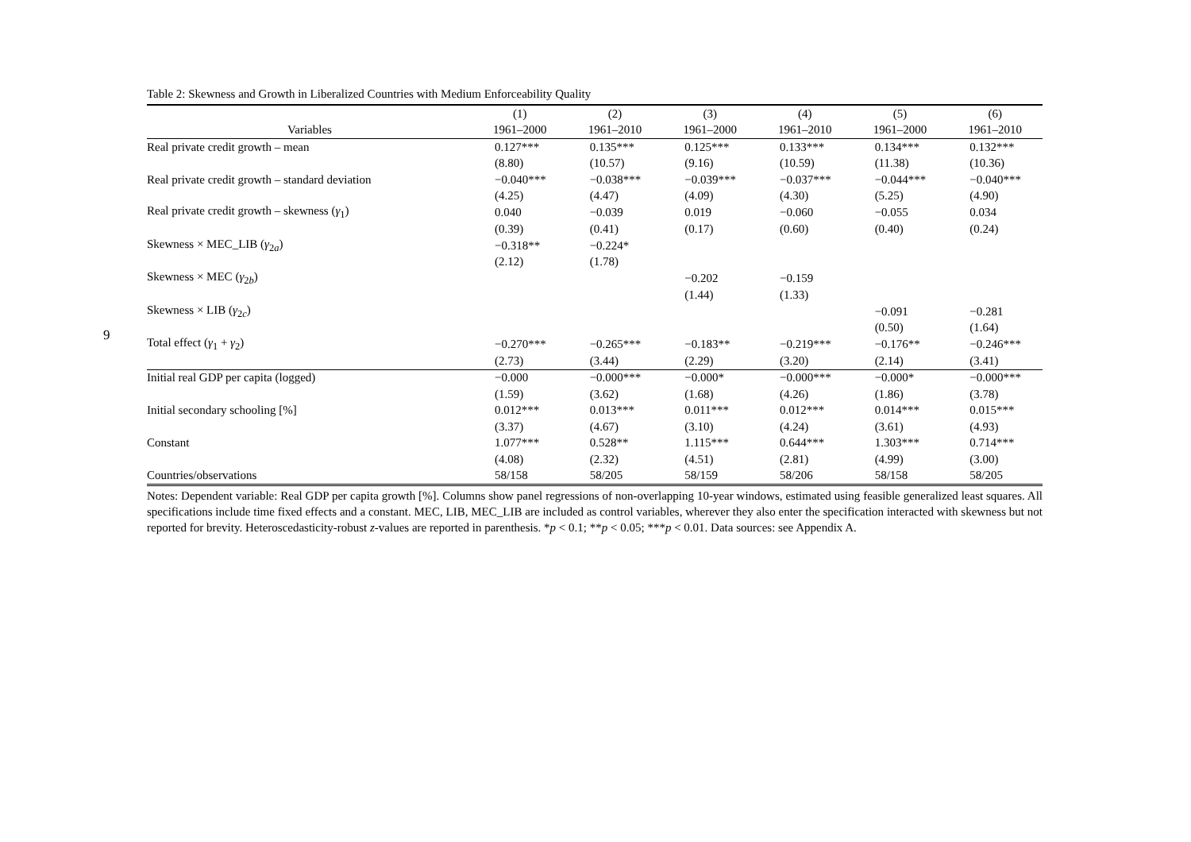9
Table 2: Skewness and Growth in Liberalized Countries with Medium Enforceability Quality
| | (1) | (2) | (3) | (4) | (5) | (6) |
| --- | --- | --- | --- | --- | --- | --- |
| Variables | 1961–2000 | 1961–2010 | 1961–2000 | 1961–2010 | 1961–2000 | 1961–2010 |
| Real private credit growth – mean | 0.127*** | 0.135*** | 0.125*** | 0.133*** | 0.134*** | 0.132*** |
| | (8.80) | (10.57) | (9.16) | (10.59) | (11.38) | (10.36) |
| Real private credit growth – standard deviation | −0.040*** | −0.038*** | −0.039*** | −0.037*** | −0.044*** | −0.040*** |
| | (4.25) | (4.47) | (4.09) | (4.30) | (5.25) | (4.90) |
| Real private credit growth – skewness ( γ<sub>1</sub>) | 0.040 | −0.039 | 0.019 | −0.060 | −0.055 | 0.034 |
| | (0.39) | (0.41) | (0.17) | (0.60) | (0.40) | (0.24) |
| Skewness × MEC_LIB ( γ<sub>2a</sub>) | −0.318** | −0.224* | | | | |
| | (2.12) | (1.78) | | | | |
| Skewness × MEC ( γ<sub>2b</sub>) | | | −0.202 | −0.159 | | |
| | | | (1.44) | (1.33) | | |
| Skewness × LIB ( γ<sub>2c</sub>) | | | | | −0.091 | −0.281 |
| | | | | | (0.50) | (1.64) |
| Total effect ( γ<sub>1</sub> + γ<sub>2</sub>) | −0.270*** | −0.265*** | −0.183** | −0.219*** | −0.176** | −0.246*** |
| | (2.73) | (3.44) | (2.29) | (3.20) | (2.14) | (3.41) |
| Initial real GDP per capita (logged) | −0.000 | −0.000*** | −0.000* | −0.000*** | −0.000* | −0.000*** |
| | (1.59) | (3.62) | (1.68) | (4.26) | (1.86) | (3.78) |
| Initial secondary schooling [%] | 0.012*** | 0.013*** | 0.011*** | 0.012*** | 0.014*** | 0.015*** |
| | (3.37) | (4.67) | (3.10) | (4.24) | (3.61) | (4.93) |
| Constant | 1.077*** | 0.528** | 1.115*** | 0.644*** | 1.303*** | 0.714*** |
| | (4.08) | (2.32) | (4.51) | (2.81) | (4.99) | (3.00) |
| Countries/observations | 58/158 | 58/205 | 58/159 | 58/206 | 58/158 | 58/205 |
Notes: Dependent variable: Real GDP per capita growth [%]. Columns show panel regressions of non-overlapping 10-year windows, estimated using feasible generalized least squares. All specifications include time fixed effects and a constant. MEC, LIB, MEC_LIB are included as control variables, wherever they also enter the specification interacted with skewness but not reported for brevity. Heteroscedasticity-robust z-values are reported in parenthesis. *p < 0.1; **p < 0.05; ***p < 0.01. Data sources: see Appendix A.